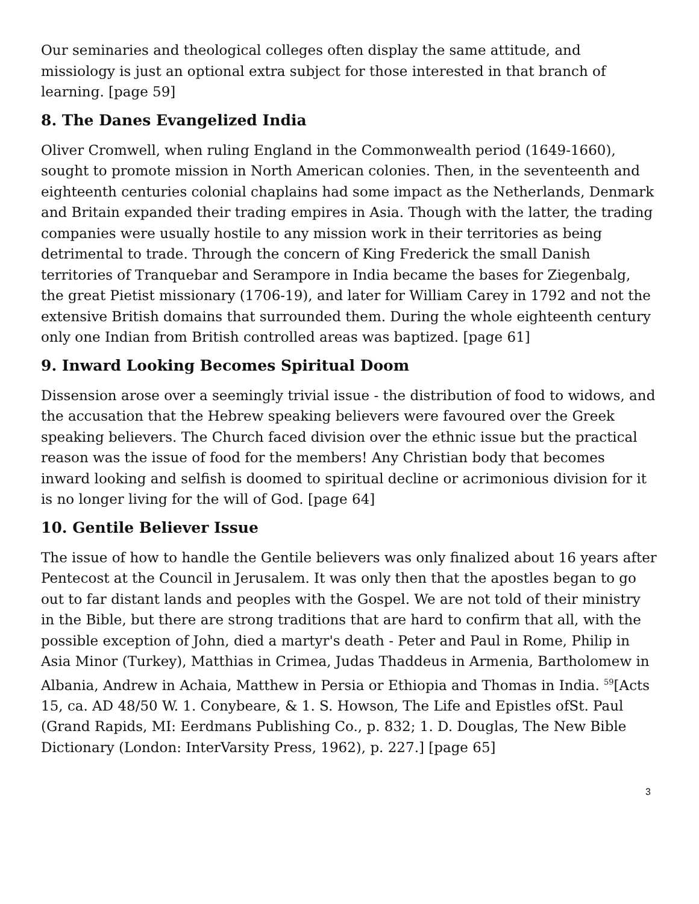Our seminaries and theological colleges often display the same attitude, and missiology is just an optional extra subject for those interested in that branch of learning. [page 59]
8. The Danes Evangelized India
Oliver Cromwell, when ruling England in the Commonwealth period (1649-1660), sought to promote mission in North American colonies. Then, in the seventeenth and eighteenth centuries colonial chaplains had some impact as the Netherlands, Denmark and Britain expanded their trading empires in Asia. Though with the latter, the trading companies were usually hostile to any mission work in their territories as being detrimental to trade. Through the concern of King Frederick the small Danish territories of Tranquebar and Serampore in India became the bases for Ziegenbalg, the great Pietist missionary (1706-19), and later for William Carey in 1792 and not the extensive British domains that surrounded them. During the whole eighteenth century only one Indian from British controlled areas was baptized. [page 61]
9. Inward Looking Becomes Spiritual Doom
Dissension arose over a seemingly trivial issue - the distribution of food to widows, and the accusation that the Hebrew speaking believers were favoured over the Greek speaking believers. The Church faced division over the ethnic issue but the practical reason was the issue of food for the members! Any Christian body that becomes inward looking and selfish is doomed to spiritual decline or acrimonious division for it is no longer living for the will of God. [page 64]
10. Gentile Believer Issue
The issue of how to handle the Gentile believers was only finalized about 16 years after Pentecost at the Council in Jerusalem. It was only then that the apostles began to go out to far distant lands and peoples with the Gospel. We are not told of their ministry in the Bible, but there are strong traditions that are hard to confirm that all, with the possible exception of John, died a martyr's death - Peter and Paul in Rome, Philip in Asia Minor (Turkey), Matthias in Crimea, Judas Thaddeus in Armenia, Bartholomew in Albania, Andrew in Achaia, Matthew in Persia or Ethiopia and Thomas in India. <sup>59</sup>[Acts 15, ca. AD 48/50 W. 1. Conybeare, & 1. S. Howson, The Life and Epistles ofSt. Paul (Grand Rapids, MI: Eerdmans Publishing Co., p. 832; 1. D. Douglas, The New Bible Dictionary (London: InterVarsity Press, 1962), p. 227.] [page 65]
3